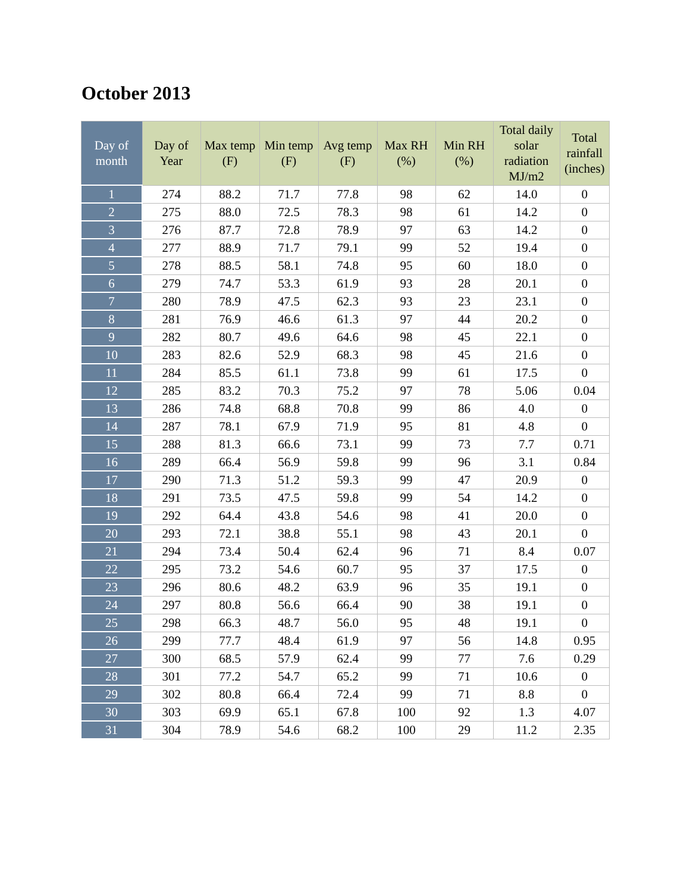October 2013
| Day of month | Day of Year | Max temp (F) | Min temp (F) | Avg temp (F) | Max RH (%) | Min RH (%) | Total daily solar radiation MJ/m2 | Total rainfall (inches) |
| --- | --- | --- | --- | --- | --- | --- | --- | --- |
| 1 | 274 | 88.2 | 71.7 | 77.8 | 98 | 62 | 14.0 | 0 |
| 2 | 275 | 88.0 | 72.5 | 78.3 | 98 | 61 | 14.2 | 0 |
| 3 | 276 | 87.7 | 72.8 | 78.9 | 97 | 63 | 14.2 | 0 |
| 4 | 277 | 88.9 | 71.7 | 79.1 | 99 | 52 | 19.4 | 0 |
| 5 | 278 | 88.5 | 58.1 | 74.8 | 95 | 60 | 18.0 | 0 |
| 6 | 279 | 74.7 | 53.3 | 61.9 | 93 | 28 | 20.1 | 0 |
| 7 | 280 | 78.9 | 47.5 | 62.3 | 93 | 23 | 23.1 | 0 |
| 8 | 281 | 76.9 | 46.6 | 61.3 | 97 | 44 | 20.2 | 0 |
| 9 | 282 | 80.7 | 49.6 | 64.6 | 98 | 45 | 22.1 | 0 |
| 10 | 283 | 82.6 | 52.9 | 68.3 | 98 | 45 | 21.6 | 0 |
| 11 | 284 | 85.5 | 61.1 | 73.8 | 99 | 61 | 17.5 | 0 |
| 12 | 285 | 83.2 | 70.3 | 75.2 | 97 | 78 | 5.06 | 0.04 |
| 13 | 286 | 74.8 | 68.8 | 70.8 | 99 | 86 | 4.0 | 0 |
| 14 | 287 | 78.1 | 67.9 | 71.9 | 95 | 81 | 4.8 | 0 |
| 15 | 288 | 81.3 | 66.6 | 73.1 | 99 | 73 | 7.7 | 0.71 |
| 16 | 289 | 66.4 | 56.9 | 59.8 | 99 | 96 | 3.1 | 0.84 |
| 17 | 290 | 71.3 | 51.2 | 59.3 | 99 | 47 | 20.9 | 0 |
| 18 | 291 | 73.5 | 47.5 | 59.8 | 99 | 54 | 14.2 | 0 |
| 19 | 292 | 64.4 | 43.8 | 54.6 | 98 | 41 | 20.0 | 0 |
| 20 | 293 | 72.1 | 38.8 | 55.1 | 98 | 43 | 20.1 | 0 |
| 21 | 294 | 73.4 | 50.4 | 62.4 | 96 | 71 | 8.4 | 0.07 |
| 22 | 295 | 73.2 | 54.6 | 60.7 | 95 | 37 | 17.5 | 0 |
| 23 | 296 | 80.6 | 48.2 | 63.9 | 96 | 35 | 19.1 | 0 |
| 24 | 297 | 80.8 | 56.6 | 66.4 | 90 | 38 | 19.1 | 0 |
| 25 | 298 | 66.3 | 48.7 | 56.0 | 95 | 48 | 19.1 | 0 |
| 26 | 299 | 77.7 | 48.4 | 61.9 | 97 | 56 | 14.8 | 0.95 |
| 27 | 300 | 68.5 | 57.9 | 62.4 | 99 | 77 | 7.6 | 0.29 |
| 28 | 301 | 77.2 | 54.7 | 65.2 | 99 | 71 | 10.6 | 0 |
| 29 | 302 | 80.8 | 66.4 | 72.4 | 99 | 71 | 8.8 | 0 |
| 30 | 303 | 69.9 | 65.1 | 67.8 | 100 | 92 | 1.3 | 4.07 |
| 31 | 304 | 78.9 | 54.6 | 68.2 | 100 | 29 | 11.2 | 2.35 |